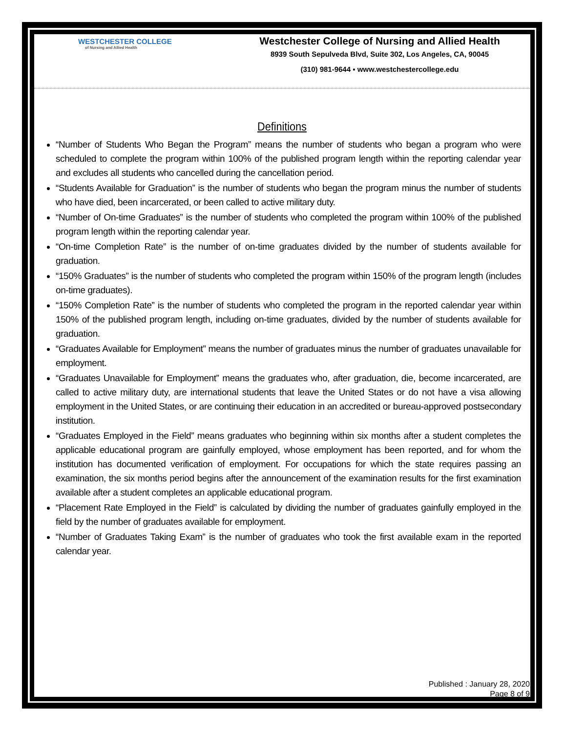WESTCHESTER COLLEGE
of Nursing and Allied Health
Westchester College of Nursing and Allied Health
8939 South Sepulveda Blvd, Suite 302, Los Angeles, CA, 90045
(310) 981-9644 ▪ www.westchestercollege.edu
Definitions
“Number of Students Who Began the Program” means the number of students who began a program who were scheduled to complete the program within 100% of the published program length within the reporting calendar year and excludes all students who cancelled during the cancellation period.
“Students Available for Graduation” is the number of students who began the program minus the number of students who have died, been incarcerated, or been called to active military duty.
“Number of On-time Graduates” is the number of students who completed the program within 100% of the published program length within the reporting calendar year.
“On-time Completion Rate” is the number of on-time graduates divided by the number of students available for graduation.
“150% Graduates” is the number of students who completed the program within 150% of the program length (includes on-time graduates).
“150% Completion Rate” is the number of students who completed the program in the reported calendar year within 150% of the published program length, including on-time graduates, divided by the number of students available for graduation.
“Graduates Available for Employment” means the number of graduates minus the number of graduates unavailable for employment.
“Graduates Unavailable for Employment” means the graduates who, after graduation, die, become incarcerated, are called to active military duty, are international students that leave the United States or do not have a visa allowing employment in the United States, or are continuing their education in an accredited or bureau-approved postsecondary institution.
“Graduates Employed in the Field” means graduates who beginning within six months after a student completes the applicable educational program are gainfully employed, whose employment has been reported, and for whom the institution has documented verification of employment. For occupations for which the state requires passing an examination, the six months period begins after the announcement of the examination results for the first examination available after a student completes an applicable educational program.
“Placement Rate Employed in the Field” is calculated by dividing the number of graduates gainfully employed in the field by the number of graduates available for employment.
“Number of Graduates Taking Exam” is the number of graduates who took the first available exam in the reported calendar year.
Published : January 28, 2020
Page 8 of 9